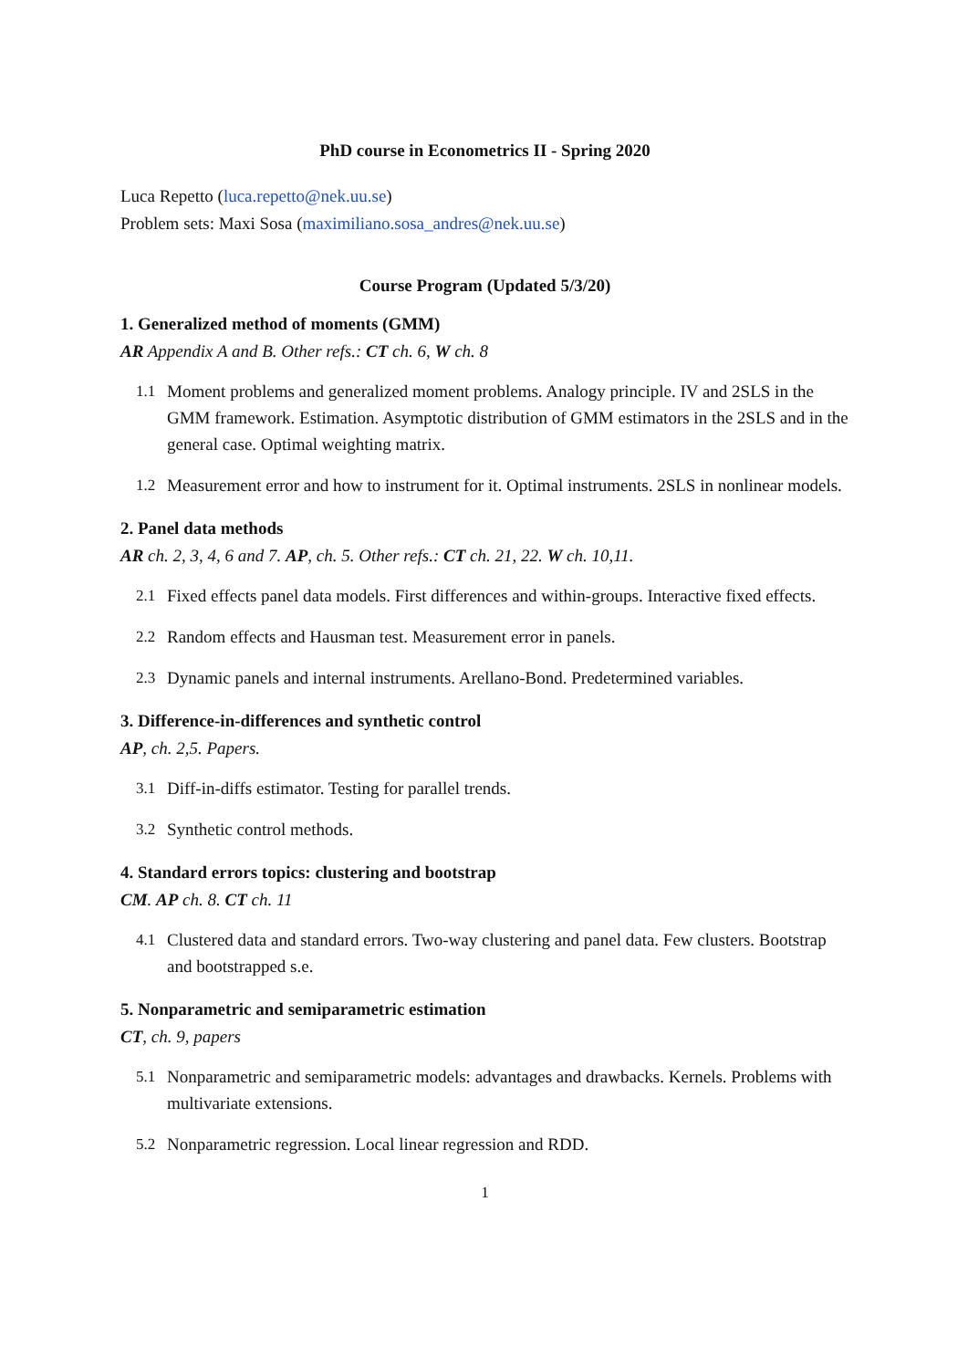PhD course in Econometrics II - Spring 2020
Luca Repetto (luca.repetto@nek.uu.se)
Problem sets: Maxi Sosa (maximiliano.sosa_andres@nek.uu.se)
Course Program (Updated 5/3/20)
1. Generalized method of moments (GMM)
AR Appendix A and B. Other refs.: CT ch. 6, W ch. 8
1.1 Moment problems and generalized moment problems. Analogy principle. IV and 2SLS in the GMM framework. Estimation. Asymptotic distribution of GMM estimators in the 2SLS and in the general case. Optimal weighting matrix.
1.2 Measurement error and how to instrument for it. Optimal instruments. 2SLS in nonlinear models.
2. Panel data methods
AR ch. 2, 3, 4, 6 and 7. AP, ch. 5. Other refs.: CT ch. 21, 22. W ch. 10,11.
2.1 Fixed effects panel data models. First differences and within-groups. Interactive fixed effects.
2.2 Random effects and Hausman test. Measurement error in panels.
2.3 Dynamic panels and internal instruments. Arellano-Bond. Predetermined variables.
3. Difference-in-differences and synthetic control
AP, ch. 2,5. Papers.
3.1 Diff-in-diffs estimator. Testing for parallel trends.
3.2 Synthetic control methods.
4. Standard errors topics: clustering and bootstrap
CM. AP ch. 8. CT ch. 11
4.1 Clustered data and standard errors. Two-way clustering and panel data. Few clusters. Bootstrap and bootstrapped s.e.
5. Nonparametric and semiparametric estimation
CT, ch. 9, papers
5.1 Nonparametric and semiparametric models: advantages and drawbacks. Kernels. Problems with multivariate extensions.
5.2 Nonparametric regression. Local linear regression and RDD.
1